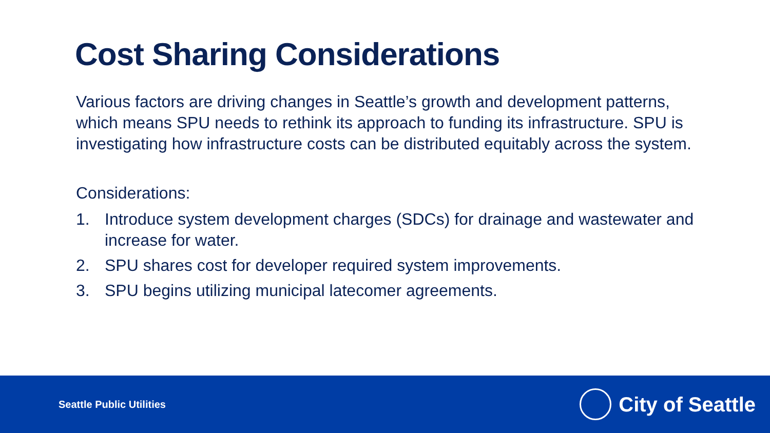Cost Sharing Considerations
Various factors are driving changes in Seattle’s growth and development patterns, which means SPU needs to rethink its approach to funding its infrastructure. SPU is investigating how infrastructure costs can be distributed equitably across the system.
Considerations:
1. Introduce system development charges (SDCs) for drainage and wastewater and increase for water.
2. SPU shares cost for developer required system improvements.
3. SPU begins utilizing municipal latecomer agreements.
Seattle Public Utilities
City of Seattle